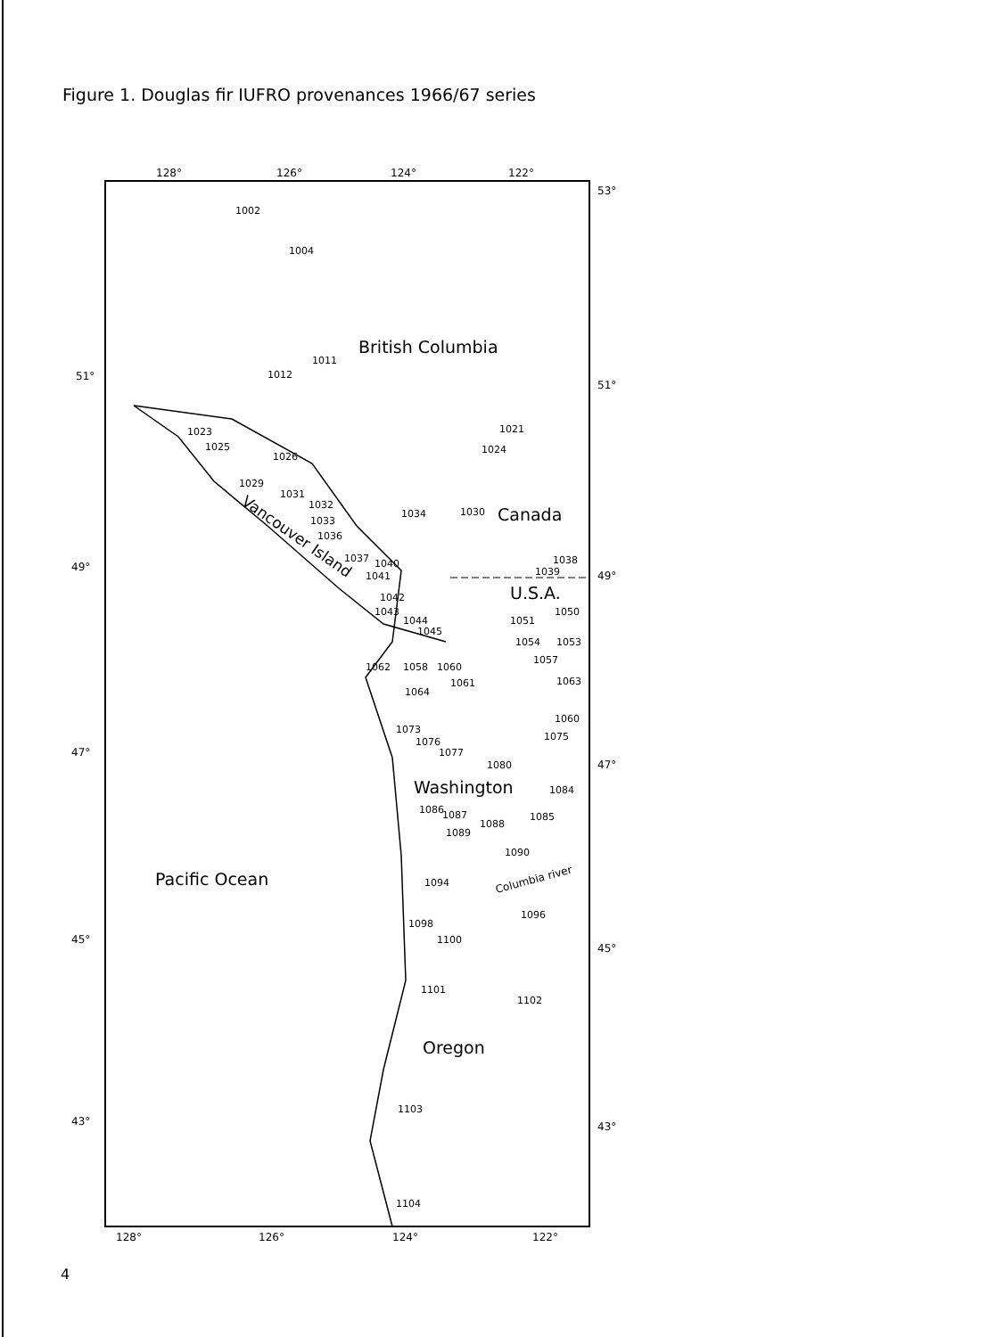Figure 1. Douglas fir IUFRO provenances 1966/67 series
128°
126°
124°
122°
53°
51°
51°
49°
49°
47°
47°
45°
45°
43°
43°
128°
126°
124°
122°
British Columbia
Canada
U.S.A.
Washington
Pacific Ocean
Oregon
Vancouver Island
Columbia river
1002
1004
1011
1012
1021
1024
1023
1025
1026
1029
1031
1032
1033
1036
1037
1040
1041
1034
1030
1038
1039
1042
1043
1044
1045
1051
1050
1054
1053
1057
1062
1058
1060
1061
1064
1063
1060
1075
1073
1076
1077
1080
1084
1086
1087
1089
1088
1085
1090
1094
1096
1098
1100
1101
1102
1103
1104
4